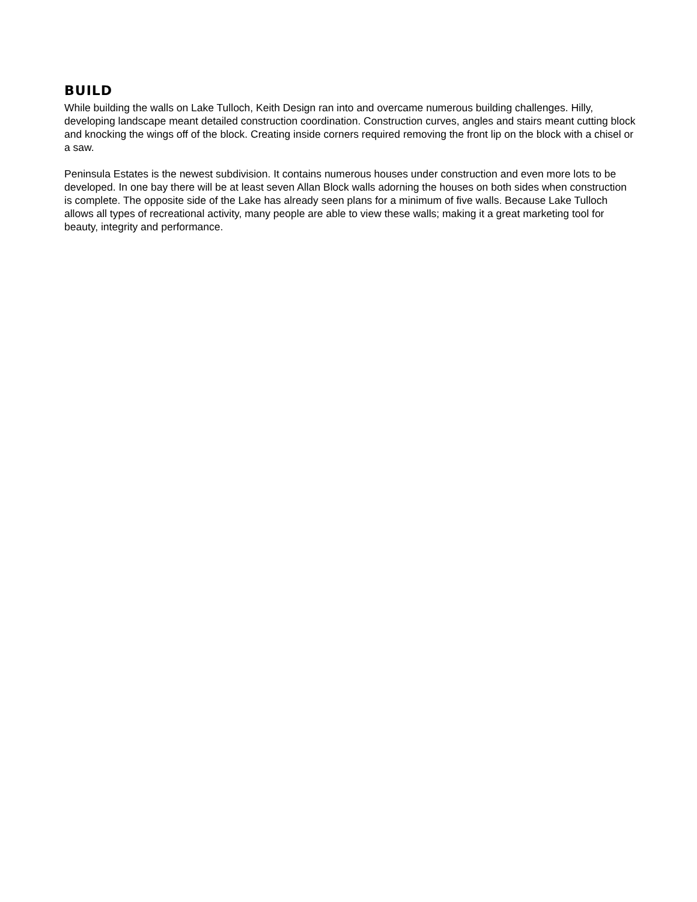BUILD
While building the walls on Lake Tulloch, Keith Design ran into and overcame numerous building challenges. Hilly, developing landscape meant detailed construction coordination. Construction curves, angles and stairs meant cutting block and knocking the wings off of the block. Creating inside corners required removing the front lip on the block with a chisel or a saw.
Peninsula Estates is the newest subdivision. It contains numerous houses under construction and even more lots to be developed. In one bay there will be at least seven Allan Block walls adorning the houses on both sides when construction is complete. The opposite side of the Lake has already seen plans for a minimum of five walls. Because Lake Tulloch allows all types of recreational activity, many people are able to view these walls; making it a great marketing tool for beauty, integrity and performance.